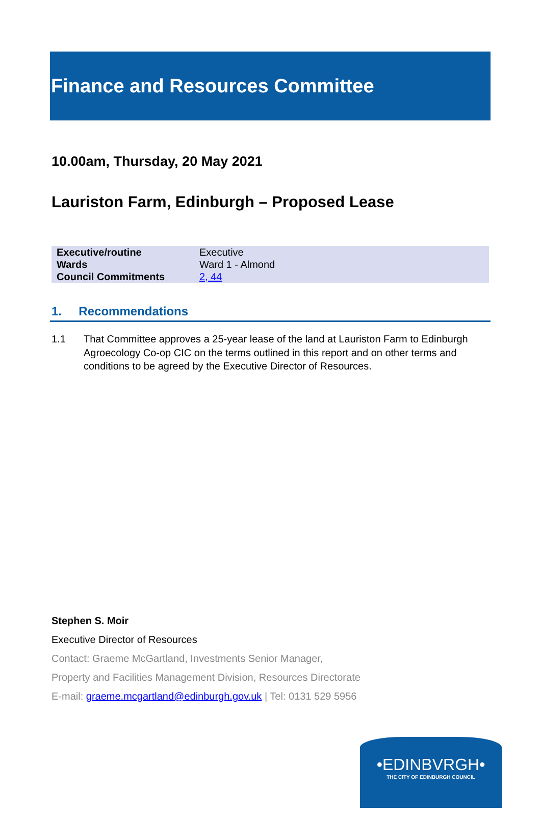Finance and Resources Committee
10.00am, Thursday, 20 May 2021
Lauriston Farm, Edinburgh – Proposed Lease
| Executive/routine | Executive |
| Wards | Ward 1 - Almond |
| Council Commitments | 2, 44 |
1. Recommendations
1.1 That Committee approves a 25-year lease of the land at Lauriston Farm to Edinburgh Agroecology Co-op CIC on the terms outlined in this report and on other terms and conditions to be agreed by the Executive Director of Resources.
Stephen S. Moir
Executive Director of Resources
Contact: Graeme McGartland, Investments Senior Manager,
Property and Facilities Management Division, Resources Directorate
E-mail: graeme.mcgartland@edinburgh.gov.uk | Tel: 0131 529 5956
•EDINBVRGH•
THE CITY OF EDINBURGH COUNCIL